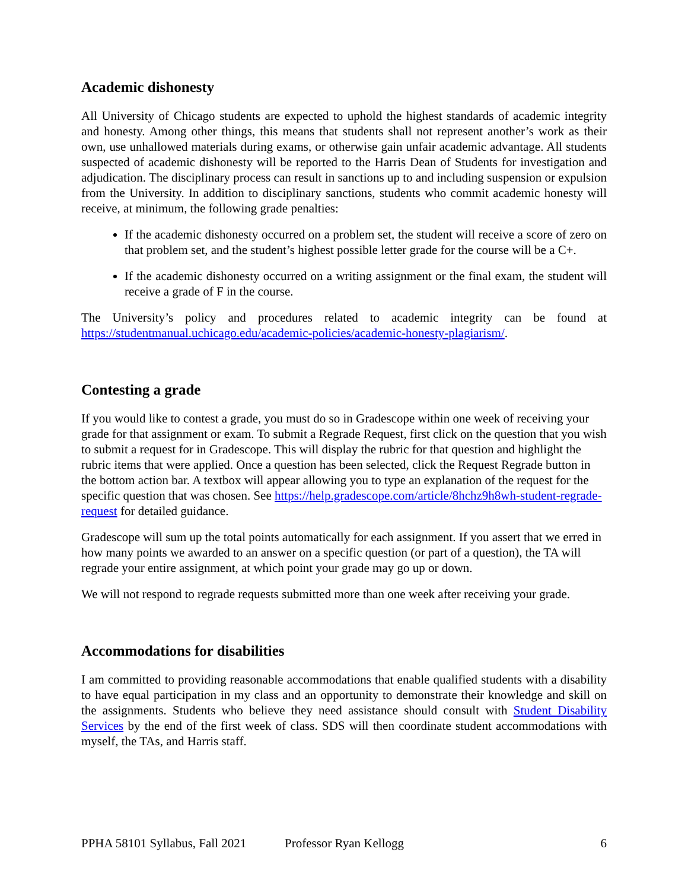Academic dishonesty
All University of Chicago students are expected to uphold the highest standards of academic integrity and honesty. Among other things, this means that students shall not represent another’s work as their own, use unhallowed materials during exams, or otherwise gain unfair academic advantage. All students suspected of academic dishonesty will be reported to the Harris Dean of Students for investigation and adjudication. The disciplinary process can result in sanctions up to and including suspension or expulsion from the University. In addition to disciplinary sanctions, students who commit academic honesty will receive, at minimum, the following grade penalties:
If the academic dishonesty occurred on a problem set, the student will receive a score of zero on that problem set, and the student’s highest possible letter grade for the course will be a C+.
If the academic dishonesty occurred on a writing assignment or the final exam, the student will receive a grade of F in the course.
The University’s policy and procedures related to academic integrity can be found at https://studentmanual.uchicago.edu/academic-policies/academic-honesty-plagiarism/.
Contesting a grade
If you would like to contest a grade, you must do so in Gradescope within one week of receiving your grade for that assignment or exam. To submit a Regrade Request, first click on the question that you wish to submit a request for in Gradescope. This will display the rubric for that question and highlight the rubric items that were applied. Once a question has been selected, click the Request Regrade button in the bottom action bar. A textbox will appear allowing you to type an explanation of the request for the specific question that was chosen. See https://help.gradescope.com/article/8hchz9h8wh-student-regrade-request for detailed guidance.
Gradescope will sum up the total points automatically for each assignment. If you assert that we erred in how many points we awarded to an answer on a specific question (or part of a question), the TA will regrade your entire assignment, at which point your grade may go up or down.
We will not respond to regrade requests submitted more than one week after receiving your grade.
Accommodations for disabilities
I am committed to providing reasonable accommodations that enable qualified students with a disability to have equal participation in my class and an opportunity to demonstrate their knowledge and skill on the assignments. Students who believe they need assistance should consult with Student Disability Services by the end of the first week of class. SDS will then coordinate student accommodations with myself, the TAs, and Harris staff.
PPHA 58101 Syllabus, Fall 2021 Professor Ryan Kellogg 6